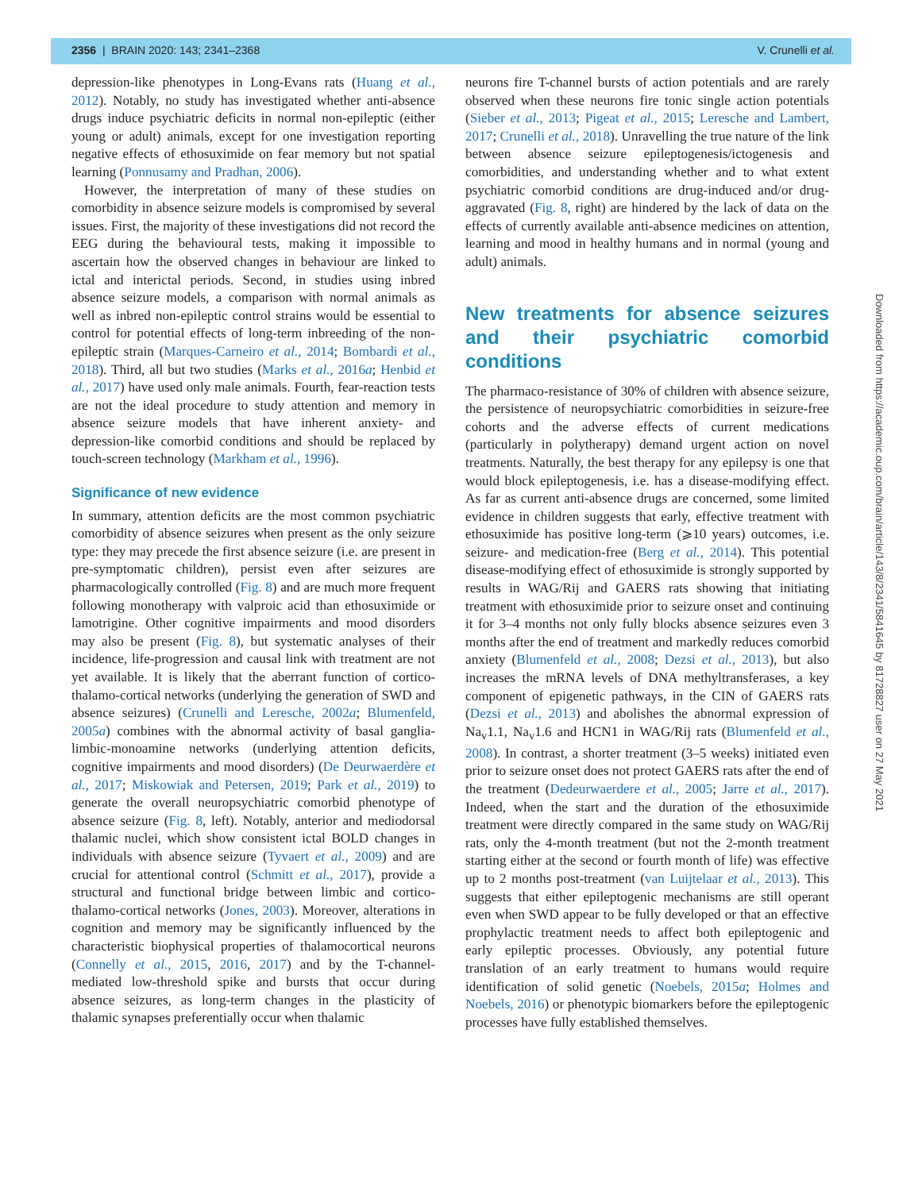2356 | BRAIN 2020: 143; 2341–2368 V. Crunelli et al.
depression-like phenotypes in Long-Evans rats (Huang et al., 2012). Notably, no study has investigated whether anti-absence drugs induce psychiatric deficits in normal non-epileptic (either young or adult) animals, except for one investigation reporting negative effects of ethosuximide on fear memory but not spatial learning (Ponnusamy and Pradhan, 2006).
However, the interpretation of many of these studies on comorbidity in absence seizure models is compromised by several issues. First, the majority of these investigations did not record the EEG during the behavioural tests, making it impossible to ascertain how the observed changes in behaviour are linked to ictal and interictal periods. Second, in studies using inbred absence seizure models, a comparison with normal animals as well as inbred non-epileptic control strains would be essential to control for potential effects of long-term inbreeding of the non-epileptic strain (Marques-Carneiro et al., 2014; Bombardi et al., 2018). Third, all but two studies (Marks et al., 2016a; Henbid et al., 2017) have used only male animals. Fourth, fear-reaction tests are not the ideal procedure to study attention and memory in absence seizure models that have inherent anxiety- and depression-like comorbid conditions and should be replaced by touch-screen technology (Markham et al., 1996).
Significance of new evidence
In summary, attention deficits are the most common psychiatric comorbidity of absence seizures when present as the only seizure type: they may precede the first absence seizure (i.e. are present in pre-symptomatic children), persist even after seizures are pharmacologically controlled (Fig. 8) and are much more frequent following monotherapy with valproic acid than ethosuximide or lamotrigine. Other cognitive impairments and mood disorders may also be present (Fig. 8), but systematic analyses of their incidence, life-progression and causal link with treatment are not yet available. It is likely that the aberrant function of cortico-thalamo-cortical networks (underlying the generation of SWD and absence seizures) (Crunelli and Leresche, 2002a; Blumenfeld, 2005a) combines with the abnormal activity of basal ganglia-limbic-monoamine networks (underlying attention deficits, cognitive impairments and mood disorders) (De Deurwaerdère et al., 2017; Miskowiak and Petersen, 2019; Park et al., 2019) to generate the overall neuropsychiatric comorbid phenotype of absence seizure (Fig. 8, left). Notably, anterior and mediodorsal thalamic nuclei, which show consistent ictal BOLD changes in individuals with absence seizure (Tyvaert et al., 2009) and are crucial for attentional control (Schmitt et al., 2017), provide a structural and functional bridge between limbic and cortico-thalamo-cortical networks (Jones, 2003). Moreover, alterations in cognition and memory may be significantly influenced by the characteristic biophysical properties of thalamocortical neurons (Connelly et al., 2015, 2016, 2017) and by the T-channel-mediated low-threshold spike and bursts that occur during absence seizures, as long-term changes in the plasticity of thalamic synapses preferentially occur when thalamic
neurons fire T-channel bursts of action potentials and are rarely observed when these neurons fire tonic single action potentials (Sieber et al., 2013; Pigeat et al., 2015; Leresche and Lambert, 2017; Crunelli et al., 2018). Unravelling the true nature of the link between absence seizure epileptogenesis/ictogenesis and comorbidities, and understanding whether and to what extent psychiatric comorbid conditions are drug-induced and/or drug-aggravated (Fig. 8, right) are hindered by the lack of data on the effects of currently available anti-absence medicines on attention, learning and mood in healthy humans and in normal (young and adult) animals.
New treatments for absence seizures and their psychiatric comorbid conditions
The pharmaco-resistance of 30% of children with absence seizure, the persistence of neuropsychiatric comorbidities in seizure-free cohorts and the adverse effects of current medications (particularly in polytherapy) demand urgent action on novel treatments. Naturally, the best therapy for any epilepsy is one that would block epileptogenesis, i.e. has a disease-modifying effect. As far as current anti-absence drugs are concerned, some limited evidence in children suggests that early, effective treatment with ethosuximide has positive long-term (⩾10 years) outcomes, i.e. seizure- and medication-free (Berg et al., 2014). This potential disease-modifying effect of ethosuximide is strongly supported by results in WAG/Rij and GAERS rats showing that initiating treatment with ethosuximide prior to seizure onset and continuing it for 3–4 months not only fully blocks absence seizures even 3 months after the end of treatment and markedly reduces comorbid anxiety (Blumenfeld et al., 2008; Dezsi et al., 2013), but also increases the mRNA levels of DNA methyltransferases, a key component of epigenetic pathways, in the CIN of GAERS rats (Dezsi et al., 2013) and abolishes the abnormal expression of Na<sub>v</sub>1.1, Na<sub>v</sub>1.6 and HCN1 in WAG/Rij rats (Blumenfeld et al., 2008). In contrast, a shorter treatment (3–5 weeks) initiated even prior to seizure onset does not protect GAERS rats after the end of the treatment (Dedeurwaerdere et al., 2005; Jarre et al., 2017). Indeed, when the start and the duration of the ethosuximide treatment were directly compared in the same study on WAG/Rij rats, only the 4-month treatment (but not the 2-month treatment starting either at the second or fourth month of life) was effective up to 2 months post-treatment (van Luijtelaar et al., 2013). This suggests that either epileptogenic mechanisms are still operant even when SWD appear to be fully developed or that an effective prophylactic treatment needs to affect both epileptogenic and early epileptic processes. Obviously, any potential future translation of an early treatment to humans would require identification of solid genetic (Noebels, 2015a; Holmes and Noebels, 2016) or phenotypic biomarkers before the epileptogenic processes have fully established themselves.
Downloaded from https://academic.oup.com/brain/article/143/8/2341/5841645 by 81728827 user on 27 May 2021